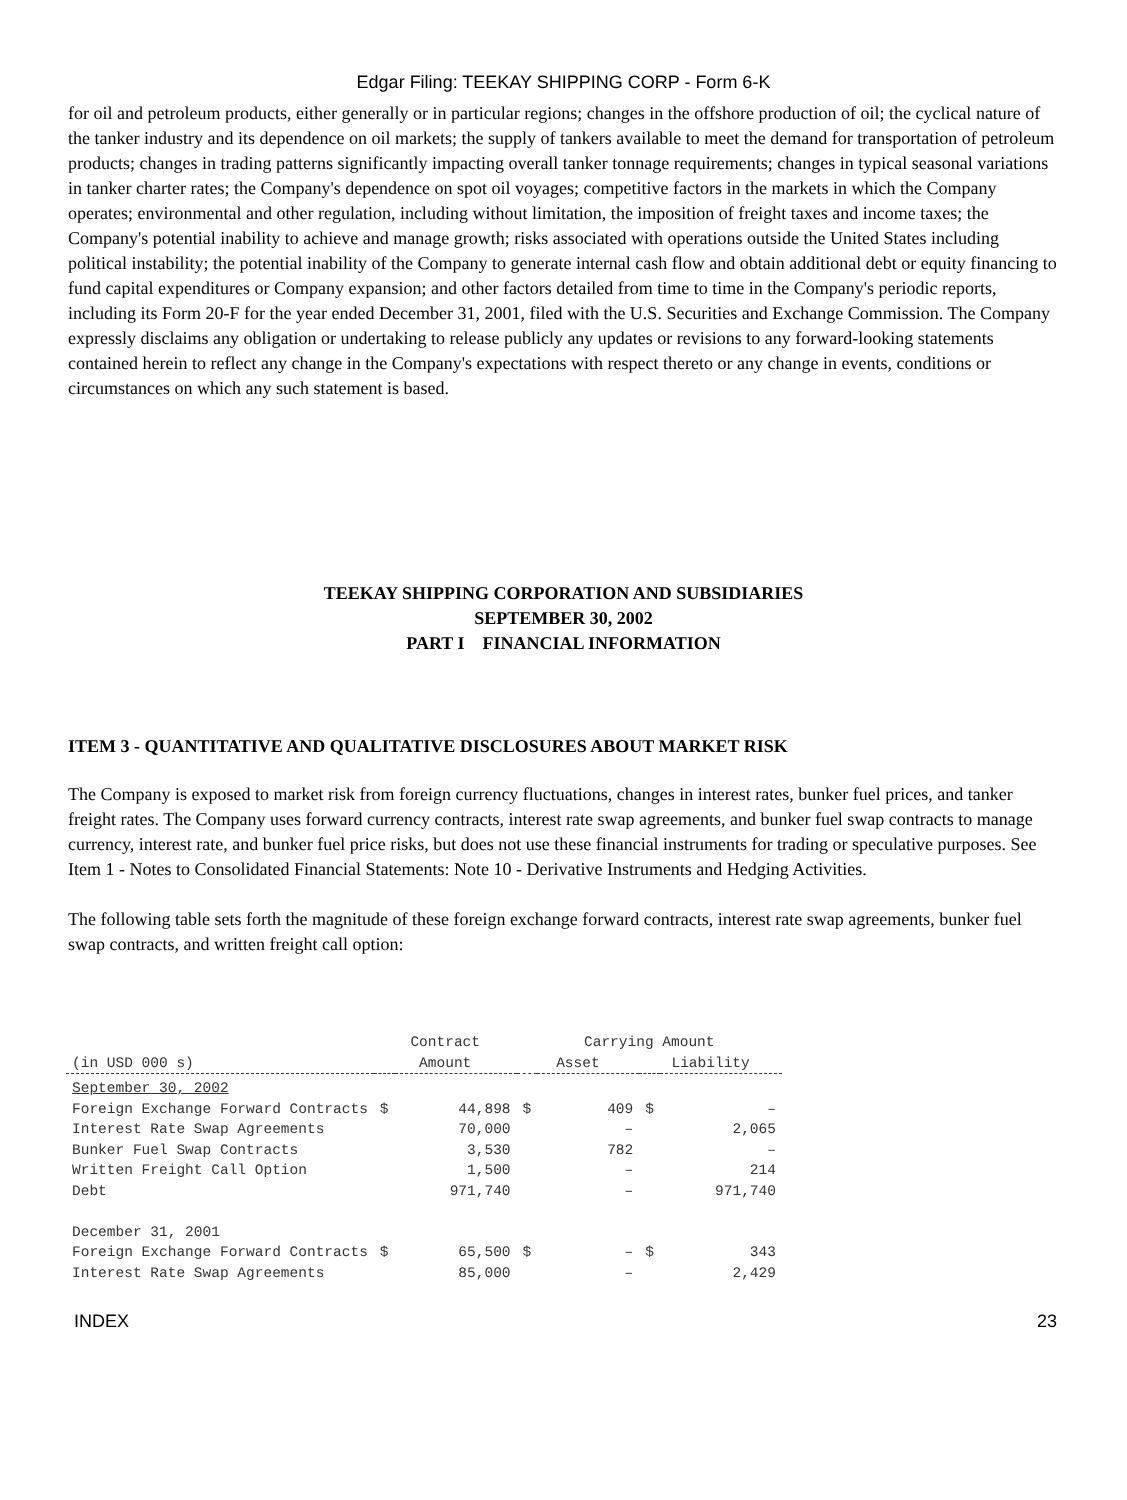Edgar Filing: TEEKAY SHIPPING CORP - Form 6-K
for oil and petroleum products, either generally or in particular regions; changes in the offshore production of oil; the cyclical nature of the tanker industry and its dependence on oil markets; the supply of tankers available to meet the demand for transportation of petroleum products; changes in trading patterns significantly impacting overall tanker tonnage requirements; changes in typical seasonal variations in tanker charter rates; the Company's dependence on spot oil voyages; competitive factors in the markets in which the Company operates; environmental and other regulation, including without limitation, the imposition of freight taxes and income taxes; the Company's potential inability to achieve and manage growth; risks associated with operations outside the United States including political instability; the potential inability of the Company to generate internal cash flow and obtain additional debt or equity financing to fund capital expenditures or Company expansion; and other factors detailed from time to time in the Company's periodic reports, including its Form 20-F for the year ended December 31, 2001, filed with the U.S. Securities and Exchange Commission. The Company expressly disclaims any obligation or undertaking to release publicly any updates or revisions to any forward-looking statements contained herein to reflect any change in the Company's expectations with respect thereto or any change in events, conditions or circumstances on which any such statement is based.
TEEKAY SHIPPING CORPORATION AND SUBSIDIARIES
SEPTEMBER 30, 2002
PART I FINANCIAL INFORMATION
ITEM 3 - QUANTITATIVE AND QUALITATIVE DISCLOSURES ABOUT MARKET RISK
The Company is exposed to market risk from foreign currency fluctuations, changes in interest rates, bunker fuel prices, and tanker freight rates. The Company uses forward currency contracts, interest rate swap agreements, and bunker fuel swap contracts to manage currency, interest rate, and bunker fuel price risks, but does not use these financial instruments for trading or speculative purposes. See Item 1 - Notes to Consolidated Financial Statements: Note 10 - Derivative Instruments and Hedging Activities.
The following table sets forth the magnitude of these foreign exchange forward contracts, interest rate swap agreements, bunker fuel swap contracts, and written freight call option:
| | Contract | | Carrying Amount | | | |
| --- | --- | --- | --- | --- | --- | --- |
| (in USD 000 s) | Amount | | Asset | | Liability | |
| September 30, 2002 | | | | | | |
| Foreign Exchange Forward Contracts | $ | 44,898 | $ | 409 | $ | – |
| Interest Rate Swap Agreements | | 70,000 | | – | | 2,065 |
| Bunker Fuel Swap Contracts | | 3,530 | | 782 | | – |
| Written Freight Call Option | | 1,500 | | – | | 214 |
| Debt | | 971,740 | | – | | 971,740 |
| December 31, 2001 | | | | | | |
| Foreign Exchange Forward Contracts | $ | 65,500 | $ | – | $ | 343 |
| Interest Rate Swap Agreements | | 85,000 | | – | | 2,429 |
INDEX 23